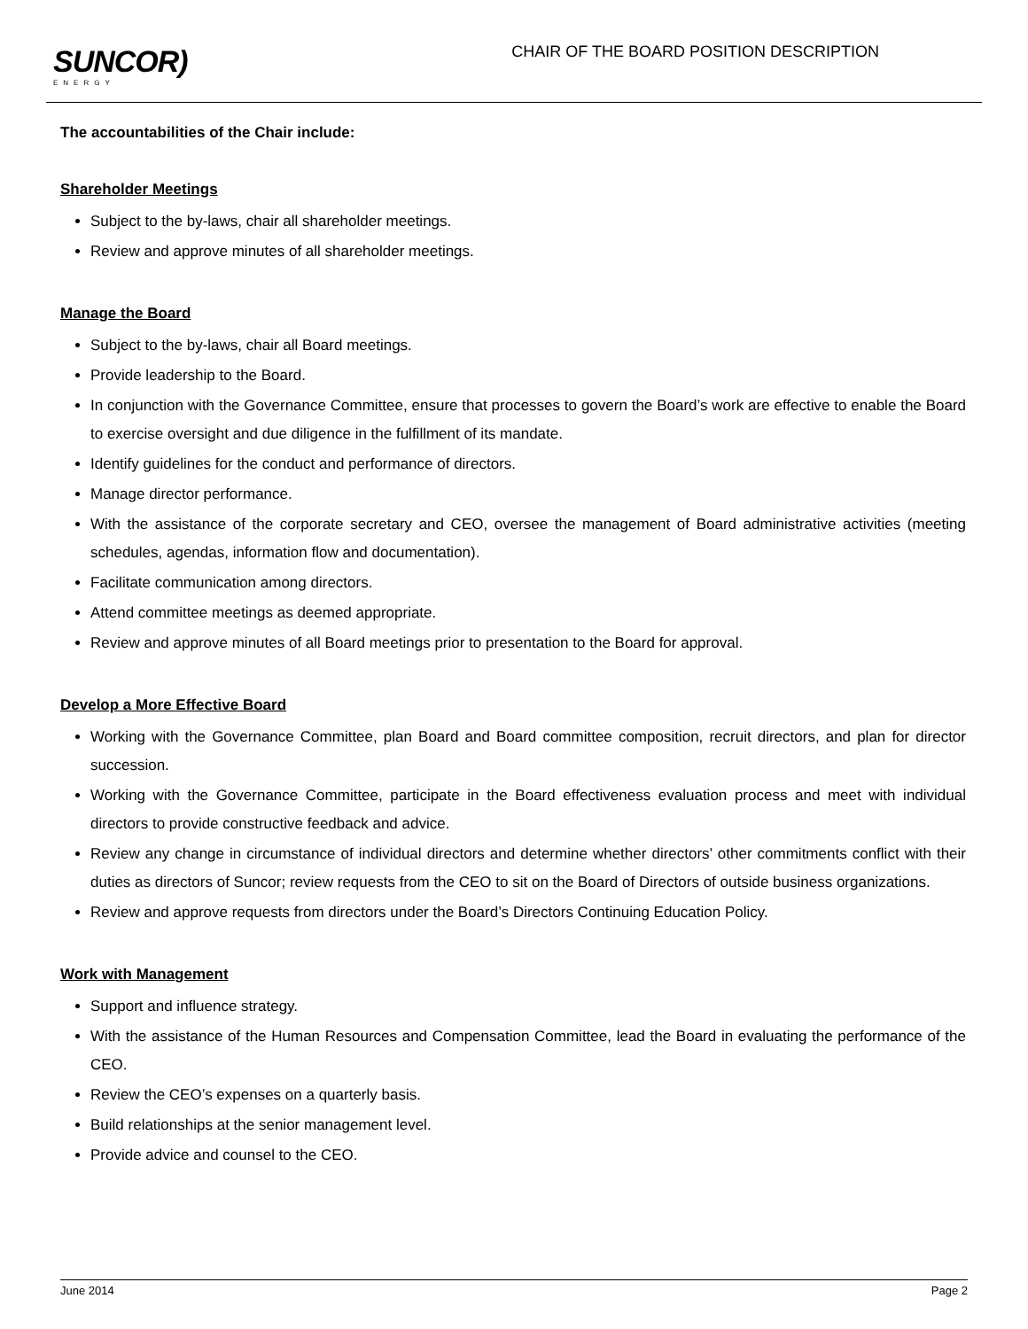SUNCOR)
ENERGY
CHAIR OF THE BOARD POSITION DESCRIPTION
The accountabilities of the Chair include:
Shareholder Meetings
Subject to the by-laws, chair all shareholder meetings.
Review and approve minutes of all shareholder meetings.
Manage the Board
Subject to the by-laws, chair all Board meetings.
Provide leadership to the Board.
In conjunction with the Governance Committee, ensure that processes to govern the Board’s work are effective to enable the Board to exercise oversight and due diligence in the fulfillment of its mandate.
Identify guidelines for the conduct and performance of directors.
Manage director performance.
With the assistance of the corporate secretary and CEO, oversee the management of Board administrative activities (meeting schedules, agendas, information flow and documentation).
Facilitate communication among directors.
Attend committee meetings as deemed appropriate.
Review and approve minutes of all Board meetings prior to presentation to the Board for approval.
Develop a More Effective Board
Working with the Governance Committee, plan Board and Board committee composition, recruit directors, and plan for director succession.
Working with the Governance Committee, participate in the Board effectiveness evaluation process and meet with individual directors to provide constructive feedback and advice.
Review any change in circumstance of individual directors and determine whether directors’ other commitments conflict with their duties as directors of Suncor; review requests from the CEO to sit on the Board of Directors of outside business organizations.
Review and approve requests from directors under the Board’s Directors Continuing Education Policy.
Work with Management
Support and influence strategy.
With the assistance of the Human Resources and Compensation Committee, lead the Board in evaluating the performance of the CEO.
Review the CEO’s expenses on a quarterly basis.
Build relationships at the senior management level.
Provide advice and counsel to the CEO.
June 2014 Page 2